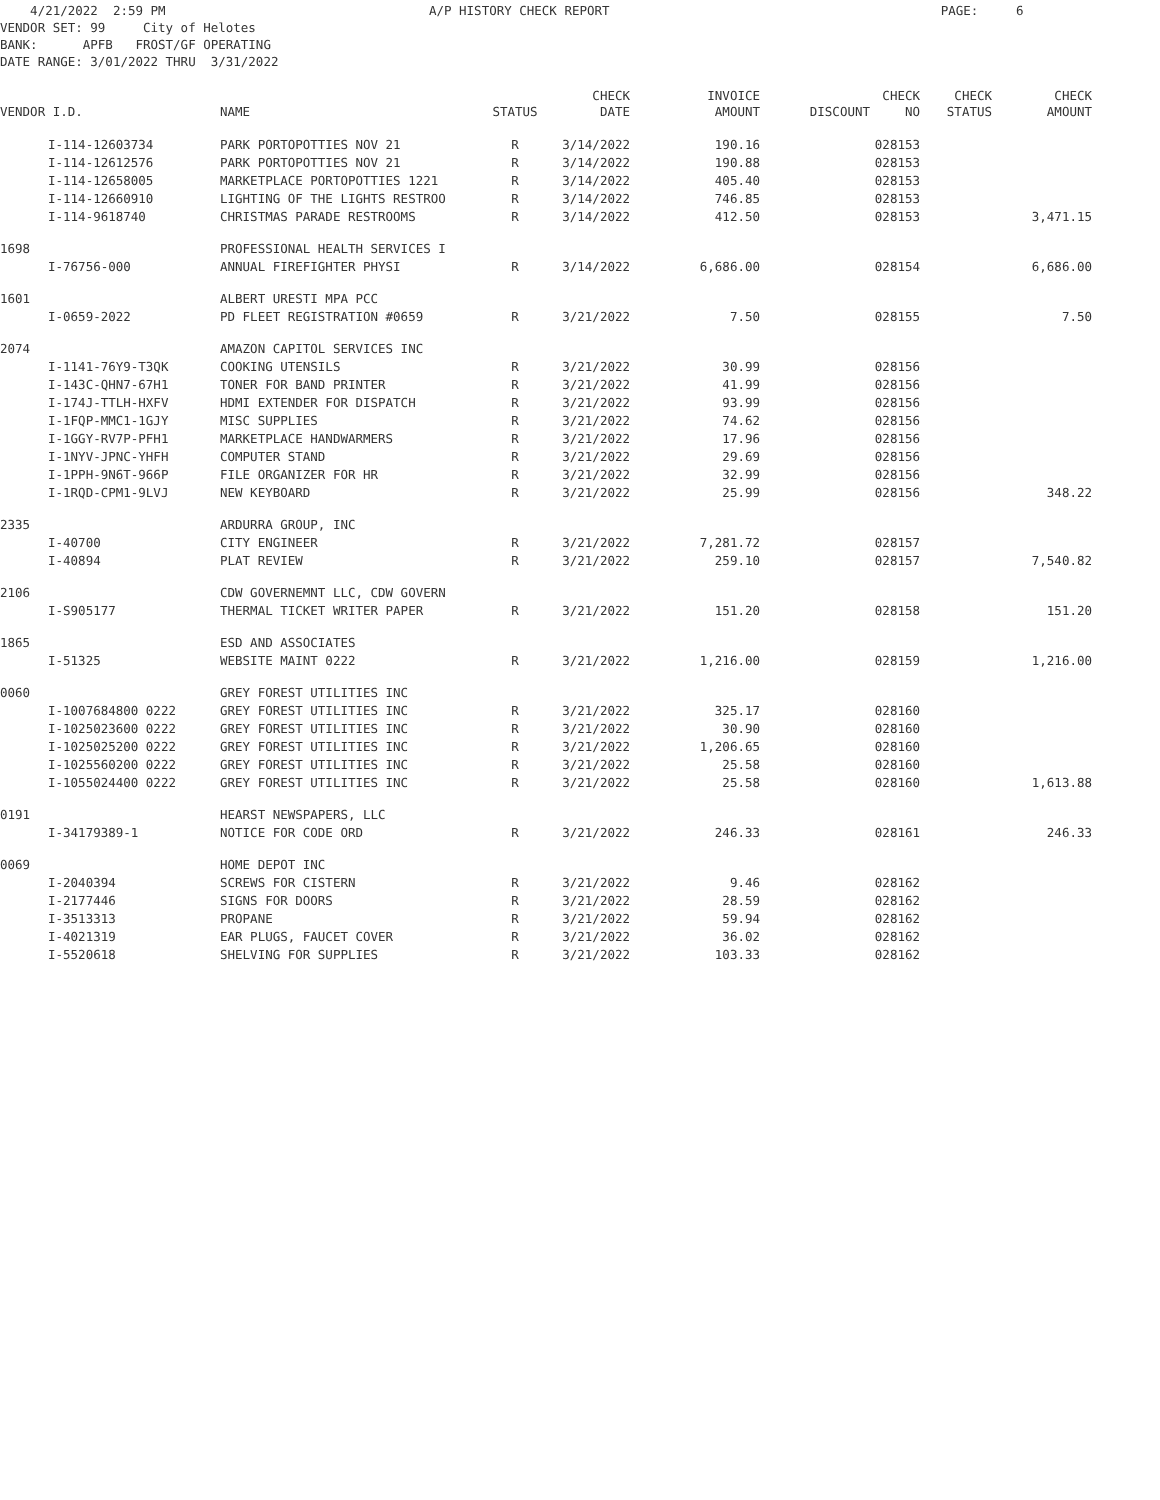4/21/2022 2:59 PM A/P HISTORY CHECK REPORT PAGE: 6 VENDOR SET: 99 City of Helotes BANK: APFB FROST/GF OPERATING DATE RANGE: 3/01/2022 THRU 3/31/2022
| VENDOR I.D. | | NAME | STATUS | CHECK DATE | INVOICE AMOUNT | DISCOUNT | CHECK NO | CHECK STATUS | CHECK AMOUNT |
| --- | --- | --- | --- | --- | --- | --- | --- | --- | --- |
| | I-114-12603734 | PARK PORTOPOTTIES NOV 21 | R | 3/14/2022 | 190.16 | | 028153 | | |
| | I-114-12612576 | PARK PORTOPOTTIES NOV 21 | R | 3/14/2022 | 190.88 | | 028153 | | |
| | I-114-12658005 | MARKETPLACE PORTOPOTTIES 1221 | R | 3/14/2022 | 405.40 | | 028153 | | |
| | I-114-12660910 | LIGHTING OF THE LIGHTS RESTROO | R | 3/14/2022 | 746.85 | | 028153 | | |
| | I-114-9618740 | CHRISTMAS PARADE RESTROOMS | R | 3/14/2022 | 412.50 | | 028153 | | 3,471.15 |
| 1698 | | PROFESSIONAL HEALTH SERVICES I | | | | | | | |
| | I-76756-000 | ANNUAL FIREFIGHTER PHYSI | R | 3/14/2022 | 6,686.00 | | 028154 | | 6,686.00 |
| 1601 | | ALBERT URESTI MPA PCC | | | | | | | |
| | I-0659-2022 | PD FLEET REGISTRATION #0659 | R | 3/21/2022 | 7.50 | | 028155 | | 7.50 |
| 2074 | | AMAZON CAPITOL SERVICES INC | | | | | | | |
| | I-1141-76Y9-T3QK | COOKING UTENSILS | R | 3/21/2022 | 30.99 | | 028156 | | |
| | I-143C-QHN7-67H1 | TONER FOR BAND PRINTER | R | 3/21/2022 | 41.99 | | 028156 | | |
| | I-174J-TTLH-HXFV | HDMI EXTENDER FOR DISPATCH | R | 3/21/2022 | 93.99 | | 028156 | | |
| | I-1FQP-MMC1-1GJY | MISC SUPPLIES | R | 3/21/2022 | 74.62 | | 028156 | | |
| | I-1GGY-RV7P-PFH1 | MARKETPLACE HANDWARMERS | R | 3/21/2022 | 17.96 | | 028156 | | |
| | I-1NYV-JPNC-YHFH | COMPUTER STAND | R | 3/21/2022 | 29.69 | | 028156 | | |
| | I-1PPH-9N6T-966P | FILE ORGANIZER FOR HR | R | 3/21/2022 | 32.99 | | 028156 | | |
| | I-1RQD-CPM1-9LVJ | NEW KEYBOARD | R | 3/21/2022 | 25.99 | | 028156 | | 348.22 |
| 2335 | | ARDURRA GROUP, INC | | | | | | | |
| | I-40700 | CITY ENGINEER | R | 3/21/2022 | 7,281.72 | | 028157 | | |
| | I-40894 | PLAT REVIEW | R | 3/21/2022 | 259.10 | | 028157 | | 7,540.82 |
| 2106 | | CDW GOVERNEMNT LLC, CDW GOVERN | | | | | | | |
| | I-S905177 | THERMAL TICKET WRITER PAPER | R | 3/21/2022 | 151.20 | | 028158 | | 151.20 |
| 1865 | | ESD AND ASSOCIATES | | | | | | | |
| | I-51325 | WEBSITE MAINT 0222 | R | 3/21/2022 | 1,216.00 | | 028159 | | 1,216.00 |
| 0060 | | GREY FOREST UTILITIES INC | | | | | | | |
| | I-1007684800 0222 | GREY FOREST UTILITIES INC | R | 3/21/2022 | 325.17 | | 028160 | | |
| | I-1025023600 0222 | GREY FOREST UTILITIES INC | R | 3/21/2022 | 30.90 | | 028160 | | |
| | I-1025025200 0222 | GREY FOREST UTILITIES INC | R | 3/21/2022 | 1,206.65 | | 028160 | | |
| | I-1025560200 0222 | GREY FOREST UTILITIES INC | R | 3/21/2022 | 25.58 | | 028160 | | |
| | I-1055024400 0222 | GREY FOREST UTILITIES INC | R | 3/21/2022 | 25.58 | | 028160 | | 1,613.88 |
| 0191 | | HEARST NEWSPAPERS, LLC | | | | | | | |
| | I-34179389-1 | NOTICE FOR CODE ORD | R | 3/21/2022 | 246.33 | | 028161 | | 246.33 |
| 0069 | | HOME DEPOT INC | | | | | | | |
| | I-2040394 | SCREWS FOR CISTERN | R | 3/21/2022 | 9.46 | | 028162 | | |
| | I-2177446 | SIGNS FOR DOORS | R | 3/21/2022 | 28.59 | | 028162 | | |
| | I-3513313 | PROPANE | R | 3/21/2022 | 59.94 | | 028162 | | |
| | I-4021319 | EAR PLUGS, FAUCET COVER | R | 3/21/2022 | 36.02 | | 028162 | | |
| | I-5520618 | SHELVING FOR SUPPLIES | R | 3/21/2022 | 103.33 | | 028162 | | |